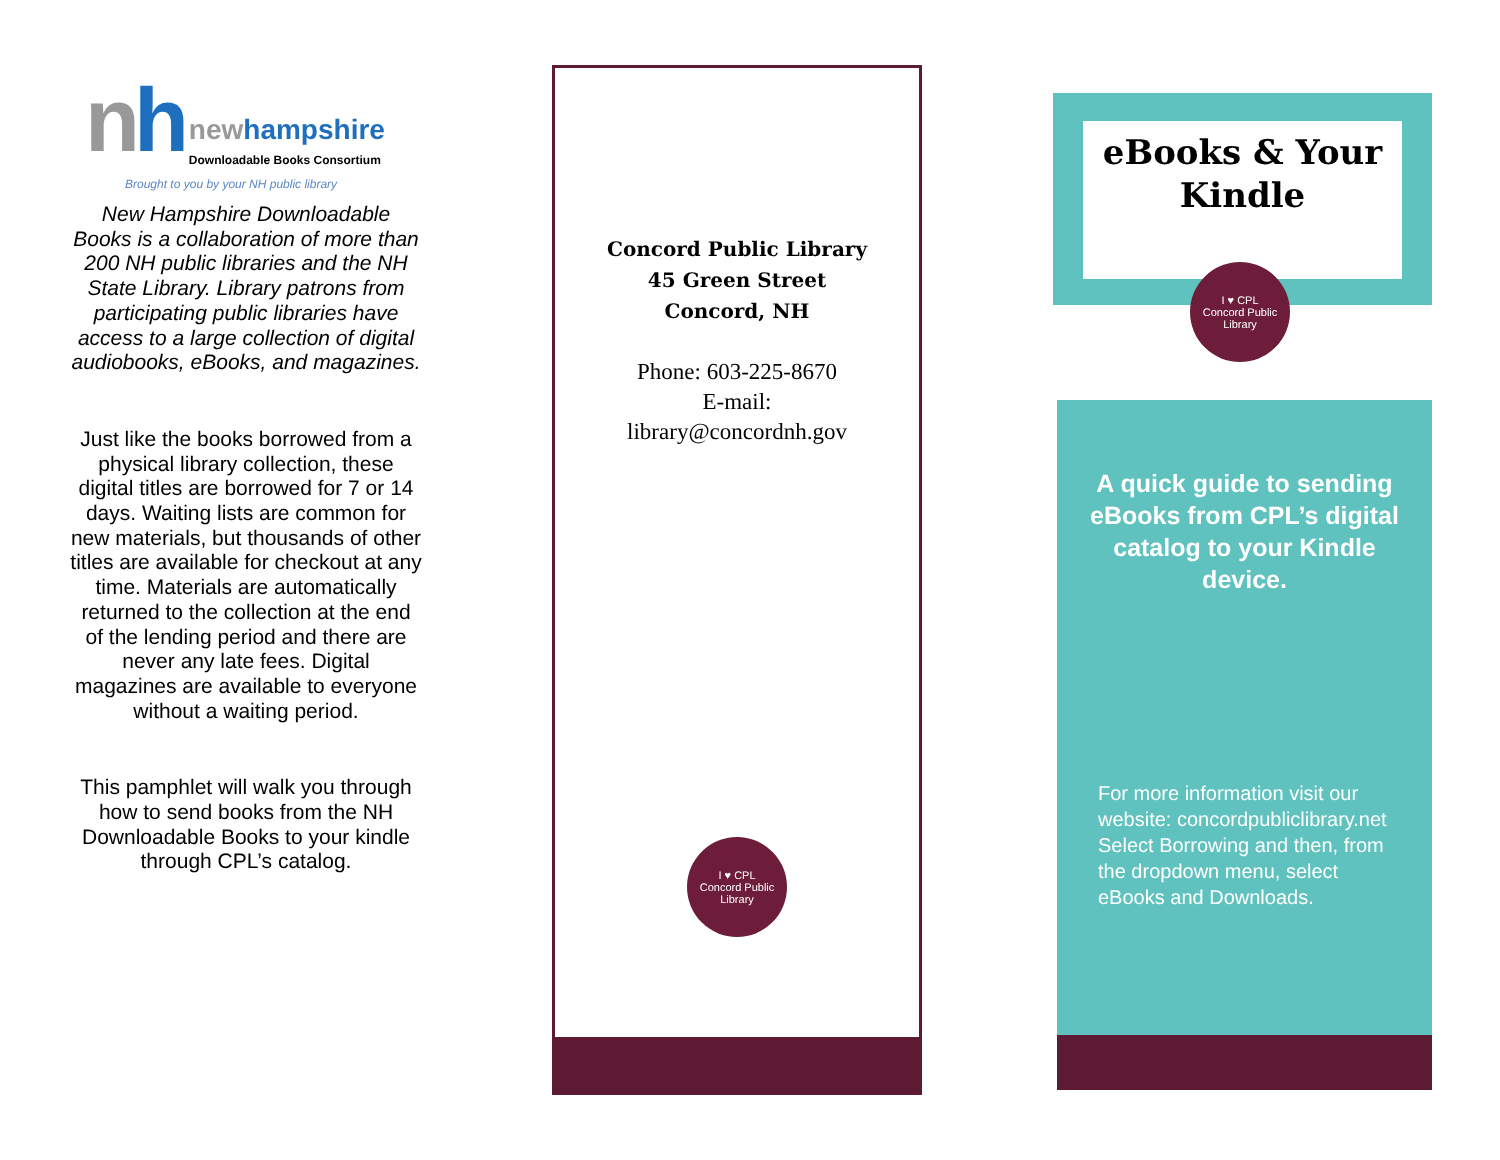nh newhampshire
Downloadable Books Consortium
Brought to you by your NH public library
New Hampshire Downloadable Books is a collaboration of more than 200 NH public libraries and the NH State Library. Library patrons from participating public libraries have access to a large collection of digital audiobooks, eBooks, and magazines.
Just like the books borrowed from a physical library collection, these digital titles are borrowed for 7 or 14 days. Waiting lists are common for new materials, but thousands of other titles are available for checkout at any time. Materials are automatically returned to the collection at the end of the lending period and there are never any late fees. Digital magazines are available to everyone without a waiting period.
This pamphlet will walk you through how to send books from the NH Downloadable Books to your kindle through CPL’s catalog.
Concord Public Library
45 Green Street
Concord, NH
Phone: 603-225-8670
E-mail:
library@concordnh.gov
I ♥ CPL
Concord Public Library
eBooks & Your Kindle
I ♥ CPL
Concord Public Library
A quick guide to sending eBooks from CPL’s digital catalog to your Kindle device.
For more information visit our website: concordpubliclibrary.net Select Borrowing and then, from the dropdown menu, select eBooks and Downloads.